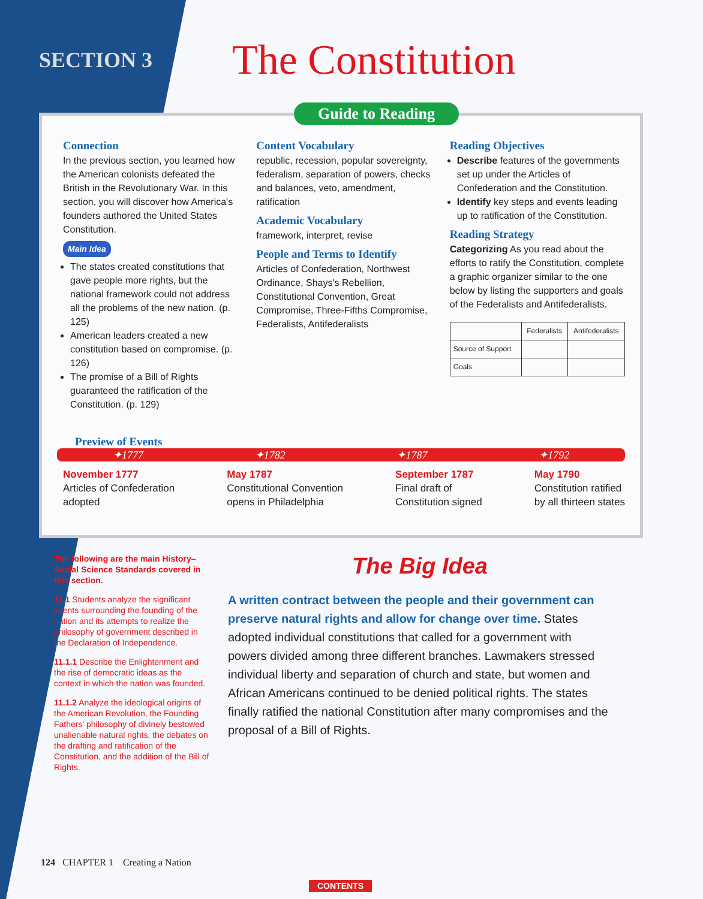SECTION 3
The Constitution
Guide to Reading
Connection
In the previous section, you learned how the American colonists defeated the British in the Revolutionary War. In this section, you will discover how America's founders authored the United States Constitution.
Main Idea
The states created constitutions that gave people more rights, but the national framework could not address all the problems of the new nation. (p. 125)
American leaders created a new constitution based on compromise. (p. 126)
The promise of a Bill of Rights guaranteed the ratification of the Constitution. (p. 129)
Content Vocabulary
republic, recession, popular sovereignty, federalism, separation of powers, checks and balances, veto, amendment, ratification
Academic Vocabulary
framework, interpret, revise
People and Terms to Identify
Articles of Confederation, Northwest Ordinance, Shays's Rebellion, Constitutional Convention, Great Compromise, Three-Fifths Compromise, Federalists, Antifederalists
Reading Objectives
Describe features of the governments set up under the Articles of Confederation and the Constitution.
Identify key steps and events leading up to ratification of the Constitution.
Reading Strategy
Categorizing As you read about the efforts to ratify the Constitution, complete a graphic organizer similar to the one below by listing the supporters and goals of the Federalists and Antifederalists.
| | Federalists | Antifederalists |
| --- | --- | --- |
| Source of Support | | |
| Goals | | |
Preview of Events
✦1777 ✦1782 ✦1787 ✦1792
November 1777
Articles of Confederation
adopted
May 1787
Constitutional Convention
opens in Philadelphia
September 1787
Final draft of
Constitution signed
May 1790
Constitution ratified
by all thirteen states
The following are the main History–Social Science Standards covered in this section.
11.1 Students analyze the significant events surrounding the founding of the nation and its attempts to realize the philosophy of government described in the Declaration of Independence.
11.1.1 Describe the Enlightenment and the rise of democratic ideas as the context in which the nation was founded.
11.1.2 Analyze the ideological origins of the American Revolution, the Founding Fathers' philosophy of divinely bestowed unalienable natural rights, the debates on the drafting and ratification of the Constitution, and the addition of the Bill of Rights.
The Big Idea
A written contract between the people and their government can preserve natural rights and allow for change over time. States adopted individual constitutions that called for a government with powers divided among three different branches. Lawmakers stressed individual liberty and separation of church and state, but women and African Americans continued to be denied political rights. The states finally ratified the national Constitution after many compromises and the proposal of a Bill of Rights.
124 CHAPTER 1 Creating a Nation
CONTENTS